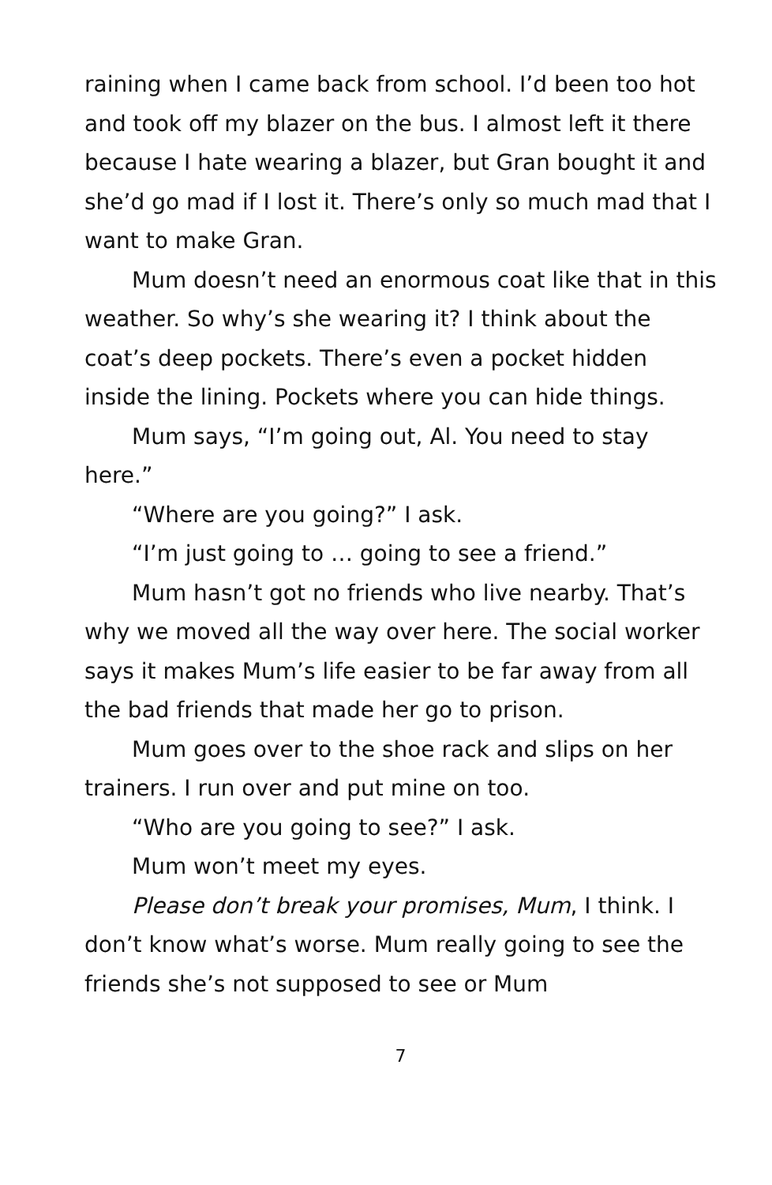raining when I came back from school. I’d been too hot and took off my blazer on the bus. I almost left it there because I hate wearing a blazer, but Gran bought it and she’d go mad if I lost it. There’s only so much mad that I want to make Gran.
Mum doesn’t need an enormous coat like that in this weather. So why’s she wearing it? I think about the coat’s deep pockets. There’s even a pocket hidden inside the lining. Pockets where you can hide things.
Mum says, “I’m going out, Al. You need to stay here.”
“Where are you going?” I ask.
“I’m just going to … going to see a friend.”
Mum hasn’t got no friends who live nearby. That’s why we moved all the way over here. The social worker says it makes Mum’s life easier to be far away from all the bad friends that made her go to prison.
Mum goes over to the shoe rack and slips on her trainers. I run over and put mine on too.
“Who are you going to see?” I ask.
Mum won’t meet my eyes.
Please don’t break your promises, Mum, I think. I don’t know what’s worse. Mum really going to see the friends she’s not supposed to see or Mum
7